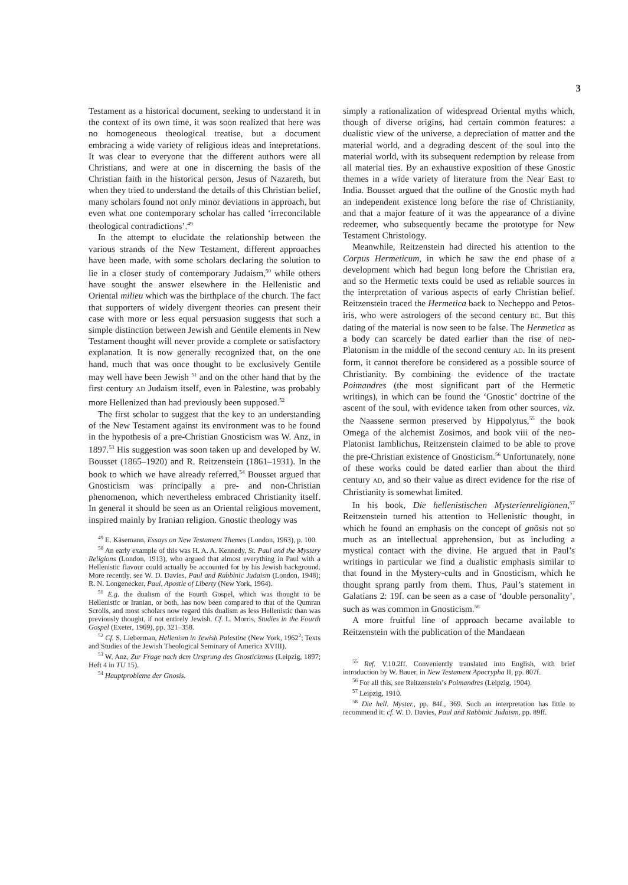3
Testament as a historical document, seeking to understand it in the context of its own time, it was soon realized that here was no homogeneous theological treatise, but a document embracing a wide variety of religious ideas and intepretations. It was clear to everyone that the different authors were all Christians, and were at one in discerning the basis of the Christian faith in the historical person, Jesus of Nazareth, but when they tried to understand the details of this Christian belief, many scholars found not only minor deviations in approach, but even what one contemporary scholar has called ‘irreconcilable theological contradictions’.<sup>49</sup>
In the attempt to elucidate the relationship between the various strands of the New Testament, different approaches have been made, with some scholars declaring the solution to lie in a closer study of contemporary Judaism,<sup>50</sup> while others have sought the answer elsewhere in the Hellenistic and Oriental milieu which was the birthplace of the church. The fact that supporters of widely divergent theories can present their case with more or less equal persuasion suggests that such a simple distinction between Jewish and Gentile elements in New Testament thought will never provide a complete or satisfactory explanation. It is now generally recognized that, on the one hand, much that was once thought to be exclusively Gentile may well have been Jewish <sup>51</sup> and on the other hand that by the first century AD Judaism itself, even in Palestine, was probably more Hellenized than had previously been supposed.<sup>52</sup>
The first scholar to suggest that the key to an understanding of the New Testament against its environment was to be found in the hypothesis of a pre-Christian Gnosticism was W. Anz, in 1897.<sup>53</sup> His suggestion was soon taken up and developed by W. Bousset (1865–1920) and R. Reitzenstein (1861–1931). In the book to which we have already referred,<sup>54</sup> Bousset argued that Gnosticism was principally a pre- and non-Christian phenomenon, which nevertheless embraced Christianity itself. In general it should be seen as an Oriental religious movement, inspired mainly by Iranian religion. Gnostic theology was
<sup>49</sup> E. Käsemann, Essays on New Testament Themes (London, 1963), p. 100.
<sup>50</sup> An early example of this was H. A. A. Kennedy, St. Paul and the Mystery Religions (London, 1913), who argued that almost everything in Paul with a Hellenistic flavour could actually be accounted for by his Jewish background. More recently, see W. D. Davies, Paul and Rabbinic Judaism (London, 1948); R. N. Longenecker, Paul, Apostle of Liberty (New York, 1964).
<sup>51</sup> E.g. the dualism of the Fourth Gospel, which was thought to be Hellenistic or Iranian, or both, has now been compared to that of the Qumran Scrolls, and most scholars now regard this dualism as less Hellenistic than was previously thought, if not entirely Jewish. Cf. L. Morris, Studies in the Fourth Gospel (Exeter, 1969), pp. 321–358.
<sup>52</sup> Cf. S. Lieberman, Hellenism in Jewish Palestine (New York, 1962<sup>2</sup>; Texts and Studies of the Jewish Theological Seminary of America XVIII).
<sup>53</sup> W. Anz, Zur Frage nach dem Ursprung des Gnosticizmus (Leipzig, 1897; Heft 4 in TU 15).
<sup>54</sup> Hauptprobleme der Gnosis.
simply a rationalization of widespread Oriental myths which, though of diverse origins, had certain common features: a dualistic view of the universe, a depreciation of matter and the material world, and a degrading descent of the soul into the material world, with its subsequent redemption by release from all material ties. By an exhaustive exposition of these Gnostic themes in a wide variety of literature from the Near East to India. Bousset argued that the outline of the Gnostic myth had an independent existence long before the rise of Christianity, and that a major feature of it was the appearance of a divine redeemer, who subsequently became the prototype for New Testament Christology.
Meanwhile, Reitzenstein had directed his attention to the Corpus Hermeticum, in which he saw the end phase of a development which had begun long before the Christian era, and so the Hermetic texts could be used as reliable sources in the interpretation of various aspects of early Christian belief. Reitzenstein traced the Hermetica back to Necheppo and Petos-iris, who were astrologers of the second century BC. But this dating of the material is now seen to be false. The Hermetica as a body can scarcely be dated earlier than the rise of neo-Platonism in the middle of the second century AD. In its present form, it cannot therefore be considered as a possible source of Christianity. By combining the evidence of the tractate Poimandres (the most significant part of the Hermetic writings), in which can be found the ‘Gnostic’ doctrine of the ascent of the soul, with evidence taken from other sources, viz. the Naassene sermon preserved by Hippolytus,<sup>55</sup> the book Omega of the alchemist Zosimos, and book viii of the neo-Platonist Iamblichus, Reitzenstein claimed to be able to prove the pre-Christian existence of Gnosticism.<sup>56</sup> Unfortunately, none of these works could be dated earlier than about the third century AD, and so their value as direct evidence for the rise of Christianity is somewhat limited.
In his book, Die hellenistischen Mysterienreligionen,<sup>57</sup> Reitzenstein turned his attention to Hellenistic thought, in which he found an emphasis on the concept of gnōsis not so much as an intellectual apprehension, but as including a mystical contact with the divine. He argued that in Paul’s writings in particular we find a dualistic emphasis similar to that found in the Mystery-cults and in Gnosticism, which he thought sprang partly from them. Thus, Paul’s statement in Galatians 2: 19f. can be seen as a case of ‘double personality’, such as was common in Gnosticism.<sup>58</sup>
A more fruitful line of approach became available to Reitzenstein with the publication of the Mandaean
<sup>55</sup> Ref. V.10.2ff. Conveniently translated into English, with brief introduction by W. Bauer, in New Testament Apocrypha II, pp. 807f.
<sup>56</sup> For all this, see Reitzenstein’s Poimandres (Leipzig, 1904).
<sup>57</sup> Leipzig, 1910.
<sup>58</sup> Die hell. Myster., pp. 84f., 369. Such an interpretation has little to recommend it: cf. W. D. Davies, Paul and Rabbinic Judaism, pp. 89ff.